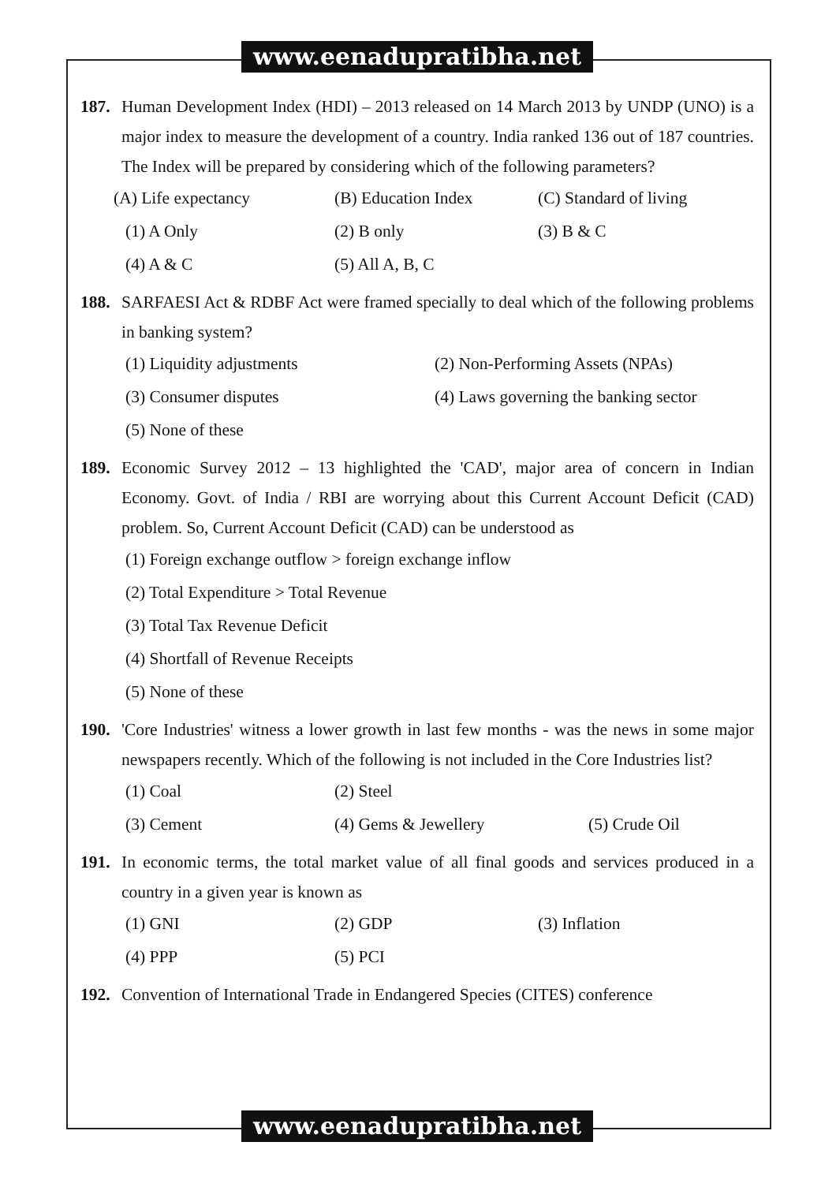www.eenadupratibha.net
187. Human Development Index (HDI) – 2013 released on 14 March 2013 by UNDP (UNO) is a major index to measure the development of a country. India ranked 136 out of 187 countries. The Index will be prepared by considering which of the following parameters?
(A) Life expectancy (B) Education Index (C) Standard of living
(1) A Only (2) B only (3) B & C
(4) A & C (5) All A, B, C
188. SARFAESI Act & RDBF Act were framed specially to deal which of the following problems in banking system?
(1) Liquidity adjustments (2) Non-Performing Assets (NPAs)
(3) Consumer disputes (4) Laws governing the banking sector
(5) None of these
189. Economic Survey 2012 – 13 highlighted the 'CAD', major area of concern in Indian Economy. Govt. of India / RBI are worrying about this Current Account Deficit (CAD) problem. So, Current Account Deficit (CAD) can be understood as
(1) Foreign exchange outflow > foreign exchange inflow
(2) Total Expenditure > Total Revenue
(3) Total Tax Revenue Deficit
(4) Shortfall of Revenue Receipts
(5) None of these
190. 'Core Industries' witness a lower growth in last few months - was the news in some major newspapers recently. Which of the following is not included in the Core Industries list?
(1) Coal (2) Steel
(3) Cement (4) Gems & Jewellery (5) Crude Oil
191. In economic terms, the total market value of all final goods and services produced in a country in a given year is known as
(1) GNI (2) GDP (3) Inflation
(4) PPP (5) PCI
192. Convention of International Trade in Endangered Species (CITES) conference
www.eenadupratibha.net